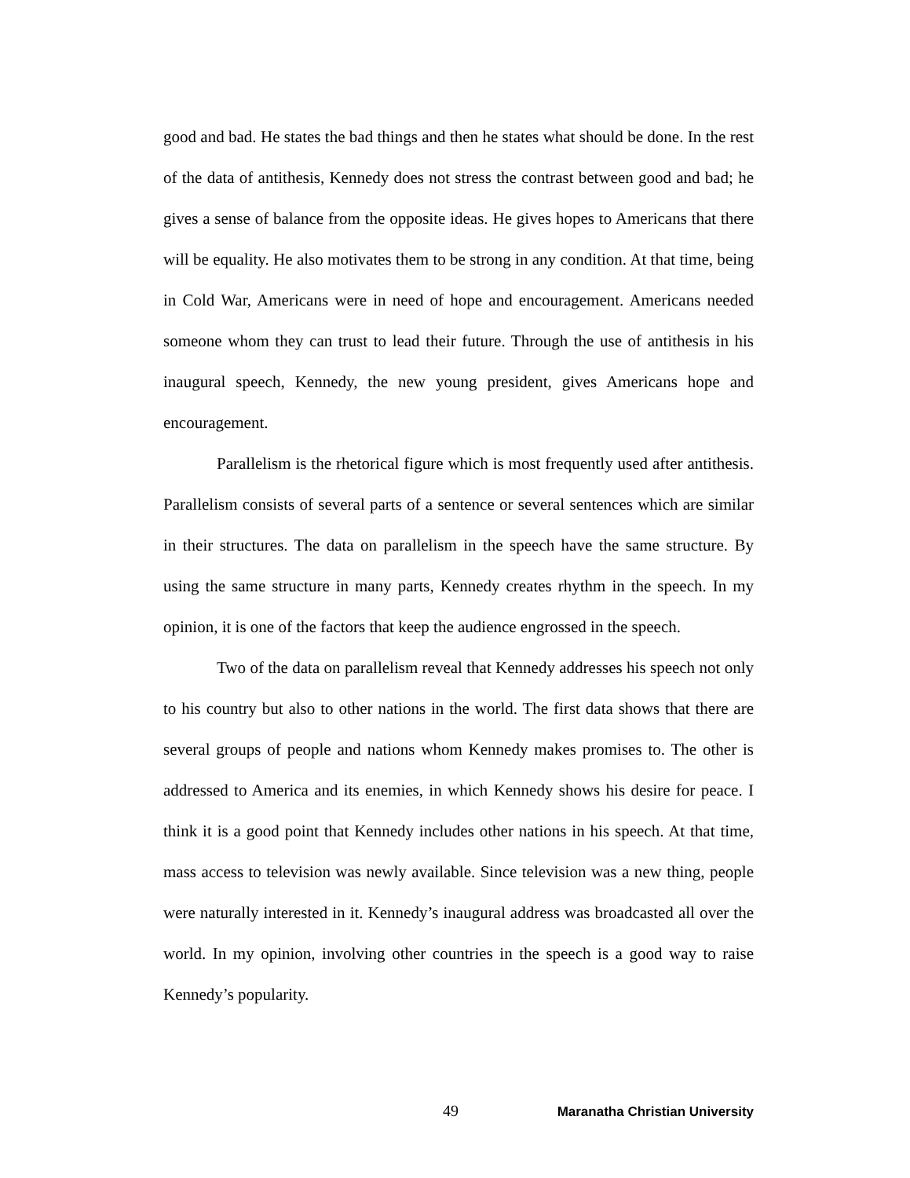good and bad. He states the bad things and then he states what should be done. In the rest of the data of antithesis, Kennedy does not stress the contrast between good and bad; he gives a sense of balance from the opposite ideas. He gives hopes to Americans that there will be equality. He also motivates them to be strong in any condition. At that time, being in Cold War, Americans were in need of hope and encouragement. Americans needed someone whom they can trust to lead their future. Through the use of antithesis in his inaugural speech, Kennedy, the new young president, gives Americans hope and encouragement.
Parallelism is the rhetorical figure which is most frequently used after antithesis. Parallelism consists of several parts of a sentence or several sentences which are similar in their structures. The data on parallelism in the speech have the same structure. By using the same structure in many parts, Kennedy creates rhythm in the speech. In my opinion, it is one of the factors that keep the audience engrossed in the speech.
Two of the data on parallelism reveal that Kennedy addresses his speech not only to his country but also to other nations in the world. The first data shows that there are several groups of people and nations whom Kennedy makes promises to. The other is addressed to America and its enemies, in which Kennedy shows his desire for peace. I think it is a good point that Kennedy includes other nations in his speech. At that time, mass access to television was newly available. Since television was a new thing, people were naturally interested in it. Kennedy’s inaugural address was broadcasted all over the world. In my opinion, involving other countries in the speech is a good way to raise Kennedy’s popularity.
49 Maranatha Christian University